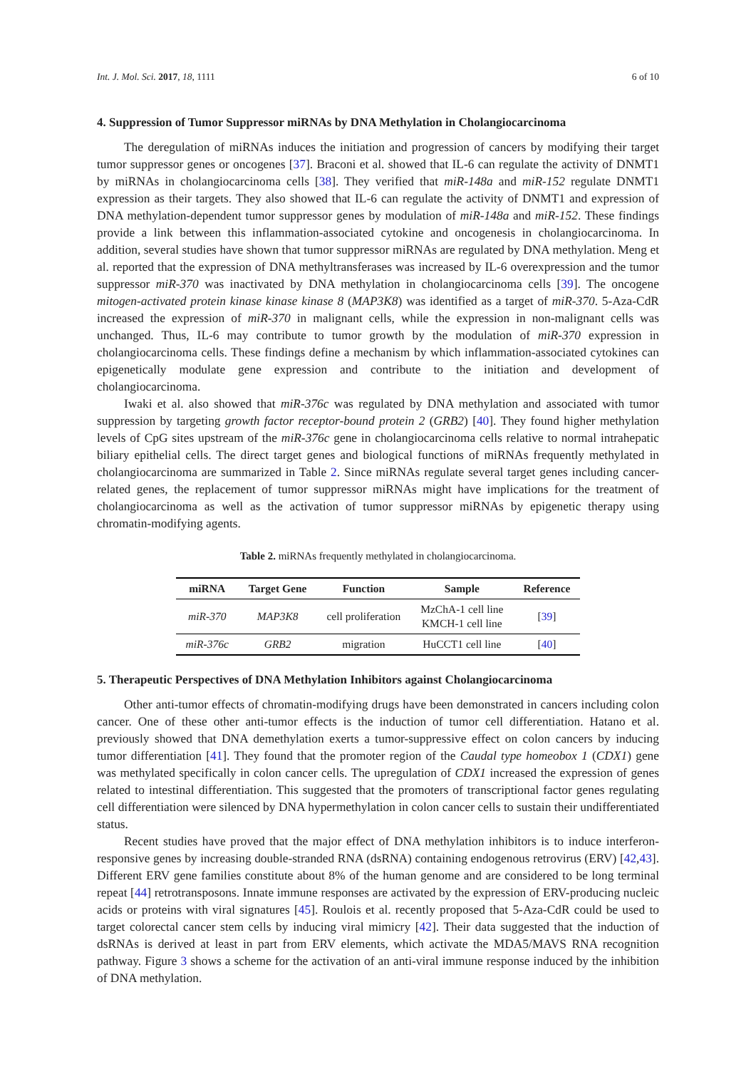Int. J. Mol. Sci. 2017, 18, 1111 6 of 10
4. Suppression of Tumor Suppressor miRNAs by DNA Methylation in Cholangiocarcinoma
The deregulation of miRNAs induces the initiation and progression of cancers by modifying their target tumor suppressor genes or oncogenes [37]. Braconi et al. showed that IL-6 can regulate the activity of DNMT1 by miRNAs in cholangiocarcinoma cells [38]. They verified that miR-148a and miR-152 regulate DNMT1 expression as their targets. They also showed that IL-6 can regulate the activity of DNMT1 and expression of DNA methylation-dependent tumor suppressor genes by modulation of miR-148a and miR-152. These findings provide a link between this inflammation-associated cytokine and oncogenesis in cholangiocarcinoma. In addition, several studies have shown that tumor suppressor miRNAs are regulated by DNA methylation. Meng et al. reported that the expression of DNA methyltransferases was increased by IL-6 overexpression and the tumor suppressor miR-370 was inactivated by DNA methylation in cholangiocarcinoma cells [39]. The oncogene mitogen-activated protein kinase kinase kinase 8 (MAP3K8) was identified as a target of miR-370. 5-Aza-CdR increased the expression of miR-370 in malignant cells, while the expression in non-malignant cells was unchanged. Thus, IL-6 may contribute to tumor growth by the modulation of miR-370 expression in cholangiocarcinoma cells. These findings define a mechanism by which inflammation-associated cytokines can epigenetically modulate gene expression and contribute to the initiation and development of cholangiocarcinoma.
Iwaki et al. also showed that miR-376c was regulated by DNA methylation and associated with tumor suppression by targeting growth factor receptor-bound protein 2 (GRB2) [40]. They found higher methylation levels of CpG sites upstream of the miR-376c gene in cholangiocarcinoma cells relative to normal intrahepatic biliary epithelial cells. The direct target genes and biological functions of miRNAs frequently methylated in cholangiocarcinoma are summarized in Table 2. Since miRNAs regulate several target genes including cancer-related genes, the replacement of tumor suppressor miRNAs might have implications for the treatment of cholangiocarcinoma as well as the activation of tumor suppressor miRNAs by epigenetic therapy using chromatin-modifying agents.
Table 2. miRNAs frequently methylated in cholangiocarcinoma.
| miRNA | Target Gene | Function | Sample | Reference |
| --- | --- | --- | --- | --- |
| miR-370 | MAP3K8 | cell proliferation | MzChA-1 cell line KMCH-1 cell line | [ 39 ] |
| miR-376c | GRB2 | migration | HuCCT1 cell line | [ 40 ] |
5. Therapeutic Perspectives of DNA Methylation Inhibitors against Cholangiocarcinoma
Other anti-tumor effects of chromatin-modifying drugs have been demonstrated in cancers including colon cancer. One of these other anti-tumor effects is the induction of tumor cell differentiation. Hatano et al. previously showed that DNA demethylation exerts a tumor-suppressive effect on colon cancers by inducing tumor differentiation [41]. They found that the promoter region of the Caudal type homeobox 1 (CDX1) gene was methylated specifically in colon cancer cells. The upregulation of CDX1 increased the expression of genes related to intestinal differentiation. This suggested that the promoters of transcriptional factor genes regulating cell differentiation were silenced by DNA hypermethylation in colon cancer cells to sustain their undifferentiated status.
Recent studies have proved that the major effect of DNA methylation inhibitors is to induce interferon-responsive genes by increasing double-stranded RNA (dsRNA) containing endogenous retrovirus (ERV) [42,43]. Different ERV gene families constitute about 8% of the human genome and are considered to be long terminal repeat [44] retrotransposons. Innate immune responses are activated by the expression of ERV-producing nucleic acids or proteins with viral signatures [45]. Roulois et al. recently proposed that 5-Aza-CdR could be used to target colorectal cancer stem cells by inducing viral mimicry [42]. Their data suggested that the induction of dsRNAs is derived at least in part from ERV elements, which activate the MDA5/MAVS RNA recognition pathway. Figure 3 shows a scheme for the activation of an anti-viral immune response induced by the inhibition of DNA methylation.